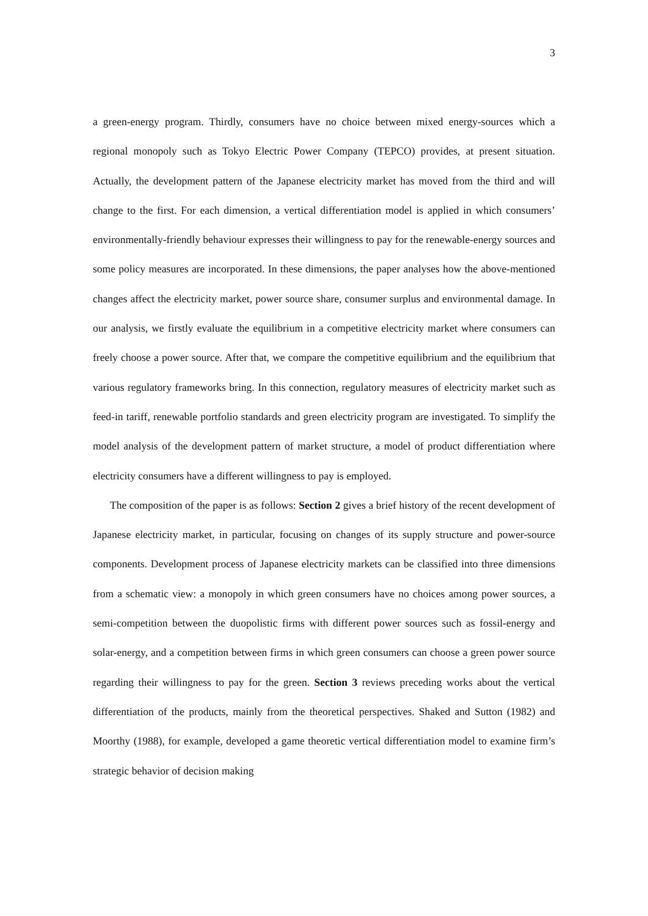3
a green-energy program. Thirdly, consumers have no choice between mixed energy-sources which a regional monopoly such as Tokyo Electric Power Company (TEPCO) provides, at present situation. Actually, the development pattern of the Japanese electricity market has moved from the third and will change to the first. For each dimension, a vertical differentiation model is applied in which consumers’ environmentally-friendly behaviour expresses their willingness to pay for the renewable-energy sources and some policy measures are incorporated. In these dimensions, the paper analyses how the above-mentioned changes affect the electricity market, power source share, consumer surplus and environmental damage. In our analysis, we firstly evaluate the equilibrium in a competitive electricity market where consumers can freely choose a power source. After that, we compare the competitive equilibrium and the equilibrium that various regulatory frameworks bring. In this connection, regulatory measures of electricity market such as feed-in tariff, renewable portfolio standards and green electricity program are investigated. To simplify the model analysis of the development pattern of market structure, a model of product differentiation where electricity consumers have a different willingness to pay is employed.
The composition of the paper is as follows: Section 2 gives a brief history of the recent development of Japanese electricity market, in particular, focusing on changes of its supply structure and power-source components. Development process of Japanese electricity markets can be classified into three dimensions from a schematic view: a monopoly in which green consumers have no choices among power sources, a semi-competition between the duopolistic firms with different power sources such as fossil-energy and solar-energy, and a competition between firms in which green consumers can choose a green power source regarding their willingness to pay for the green. Section 3 reviews preceding works about the vertical differentiation of the products, mainly from the theoretical perspectives. Shaked and Sutton (1982) and Moorthy (1988), for example, developed a game theoretic vertical differentiation model to examine firm’s strategic behavior of decision making